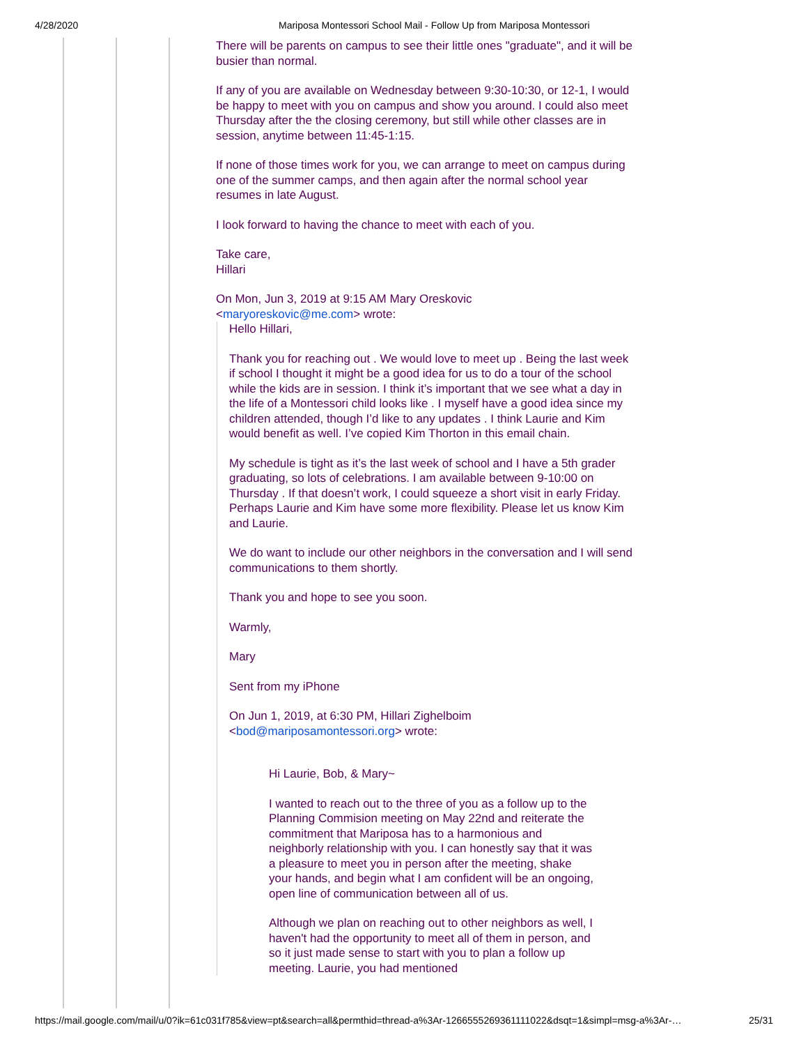4/28/2020 Mariposa Montessori School Mail - Follow Up from Mariposa Montessori
There will be parents on campus to see their little ones "graduate", and it will be busier than normal.
If any of you are available on Wednesday between 9:30-10:30, or 12-1, I would be happy to meet with you on campus and show you around. I could also meet Thursday after the the closing ceremony, but still while other classes are in session, anytime between 11:45-1:15.
If none of those times work for you, we can arrange to meet on campus during one of the summer camps, and then again after the normal school year resumes in late August.
I look forward to having the chance to meet with each of you.
Take care,
Hillari
On Mon, Jun 3, 2019 at 9:15 AM Mary Oreskovic
<maryoreskovic@me.com> wrote:
Hello Hillari,
Thank you for reaching out . We would love to meet up . Being the last week if school I thought it might be a good idea for us to do a tour of the school while the kids are in session. I think it’s important that we see what a day in the life of a Montessori child looks like . I myself have a good idea since my children attended, though I’d like to any updates . I think Laurie and Kim would benefit as well. I’ve copied Kim Thorton in this email chain.
My schedule is tight as it’s the last week of school and I have a 5th grader graduating, so lots of celebrations. I am available between 9-10:00 on Thursday . If that doesn’t work, I could squeeze a short visit in early Friday. Perhaps Laurie and Kim have some more flexibility. Please let us know Kim and Laurie.
We do want to include our other neighbors in the conversation and I will send communications to them shortly.
Thank you and hope to see you soon.
Warmly,
Mary
Sent from my iPhone
On Jun 1, 2019, at 6:30 PM, Hillari Zighelboim
<bod@mariposamontessori.org> wrote:
Hi Laurie, Bob, & Mary~
I wanted to reach out to the three of you as a follow up to the Planning Commision meeting on May 22nd and reiterate the commitment that Mariposa has to a harmonious and neighborly relationship with you. I can honestly say that it was a pleasure to meet you in person after the meeting, shake your hands, and begin what I am confident will be an ongoing, open line of communication between all of us.
Although we plan on reaching out to other neighbors as well, I haven't had the opportunity to meet all of them in person, and so it just made sense to start with you to plan a follow up meeting. Laurie, you had mentioned
https://mail.google.com/mail/u/0?ik=61c031f785&view=pt&search=all&permthid=thread-a%3Ar-1266555269361111022&dsqt=1&simpl=msg-a%3Ar-… 25/31